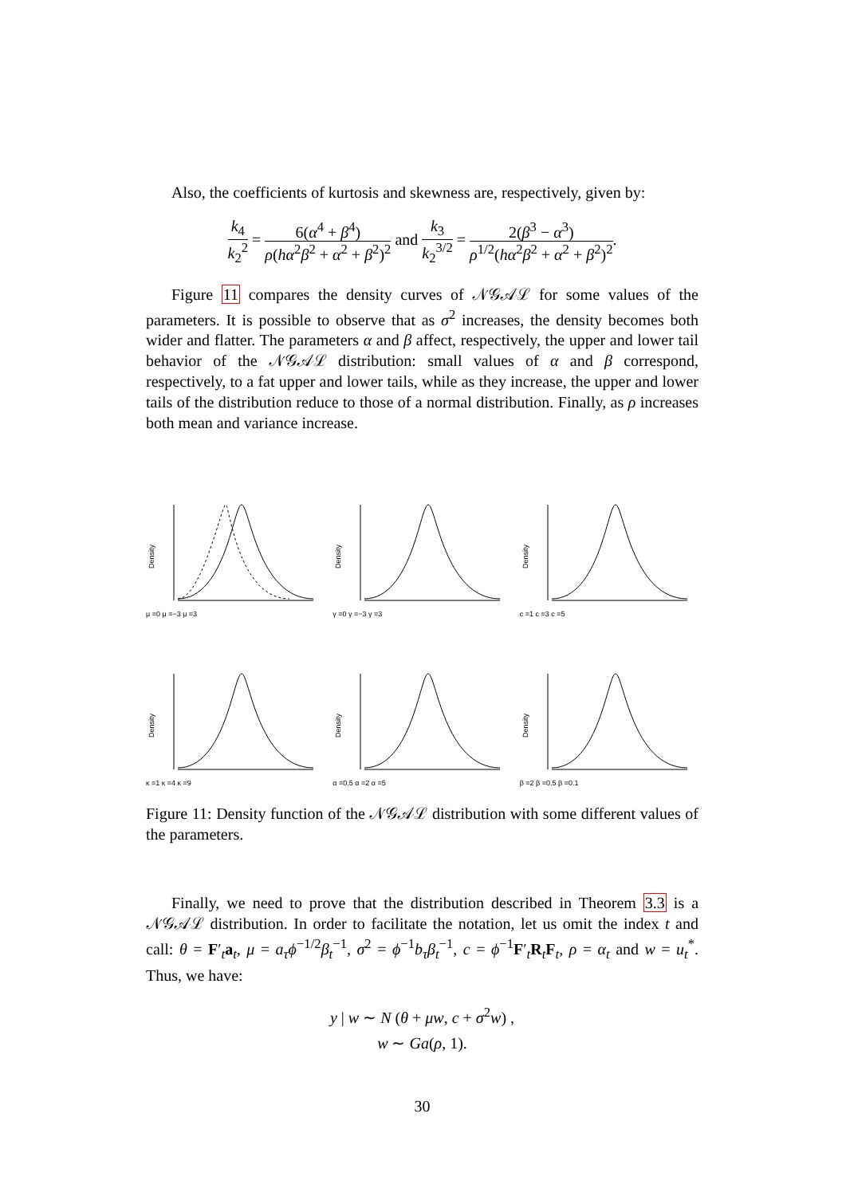Also, the coefficients of kurtosis and skewness are, respectively, given by:
k<sub>4</sub> k<sub>2</sub><sup>2</sup> = 6(α<sup>4</sup> + β<sup>4</sup>) ρ(hα<sup>2</sup>β<sup>2</sup> + α<sup>2</sup> + β<sup>2</sup>)<sup>2</sup> and k<sub>3</sub> k<sub>2</sub><sup>3/2</sup> = 2(β<sup>3</sup> − α<sup>3</sup>) ρ<sup>1/2</sup>(hα<sup>2</sup>β<sup>2</sup> + α<sup>2</sup> + β<sup>2</sup>)<sup>2</sup>.
Figure 11 compares the density curves of 𝒩𝒢𝒜ℒ for some values of the parameters. It is possible to observe that as σ<sup>2</sup> increases, the density becomes both wider and flatter. The parameters α and β affect, respectively, the upper and lower tail behavior of the 𝒩𝒢𝒜ℒ distribution: small values of α and β correspond, respectively, to a fat upper and lower tails, while as they increase, the upper and lower tails of the distribution reduce to those of a normal distribution. Finally, as ρ increases both mean and variance increase.
Density
μ =0 μ =−3 μ =3
Density
γ =0 γ =−3 γ =3
Density
c =1 c =3 c =5
Density
κ =1 κ =4 κ =9
Density
α =0.5 α =2 α =5
Density
β =2 β =0.5 β =0.1
Figure 11: Density function of the 𝒩𝒢𝒜ℒ distribution with some different values of the parameters.
Finally, we need to prove that the distribution described in Theorem 3.3 is a 𝒩𝒢𝒜ℒ distribution. In order to facilitate the notation, let us omit the index t and call: θ = F′<sub>t</sub>a<sub>t</sub>, μ = a<sub>τ</sub>ϕ<sup>−1/2</sup>β<sub>t</sub><sup>−1</sup>, σ<sup>2</sup> = ϕ<sup>−1</sup>b<sub>τ</sub>β<sub>t</sub><sup>−1</sup>, c = ϕ<sup>−1</sup>F′<sub>t</sub>R<sub>t</sub>F<sub>t</sub>, ρ = α<sub>t</sub> and w = u<sub>t</sub><sup>*</sup>. Thus, we have:
y | w ∼ N (θ + μw, c + σ<sup>2</sup>w) ,
w ∼ Ga(ρ, 1).
30